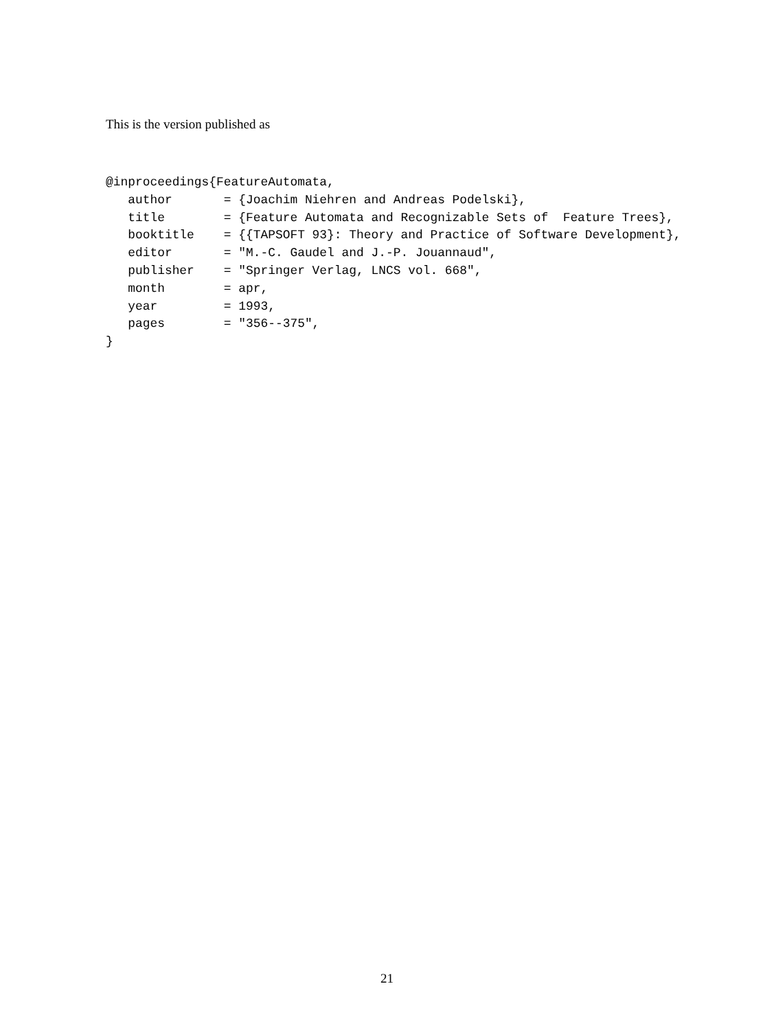This is the version published as
@inproceedings{FeatureAutomata,
   author       = {Joachim Niehren and Andreas Podelski},
   title        = {Feature Automata and Recognizable Sets of  Feature Trees},
   booktitle    = {{TAPSOFT 93}: Theory and Practice of Software Development},
   editor       = "M.-C. Gaudel and J.-P. Jouannaud",
   publisher    = "Springer Verlag, LNCS vol. 668",
   month        = apr,
   year         = 1993,
   pages        = "356--375",
}
21